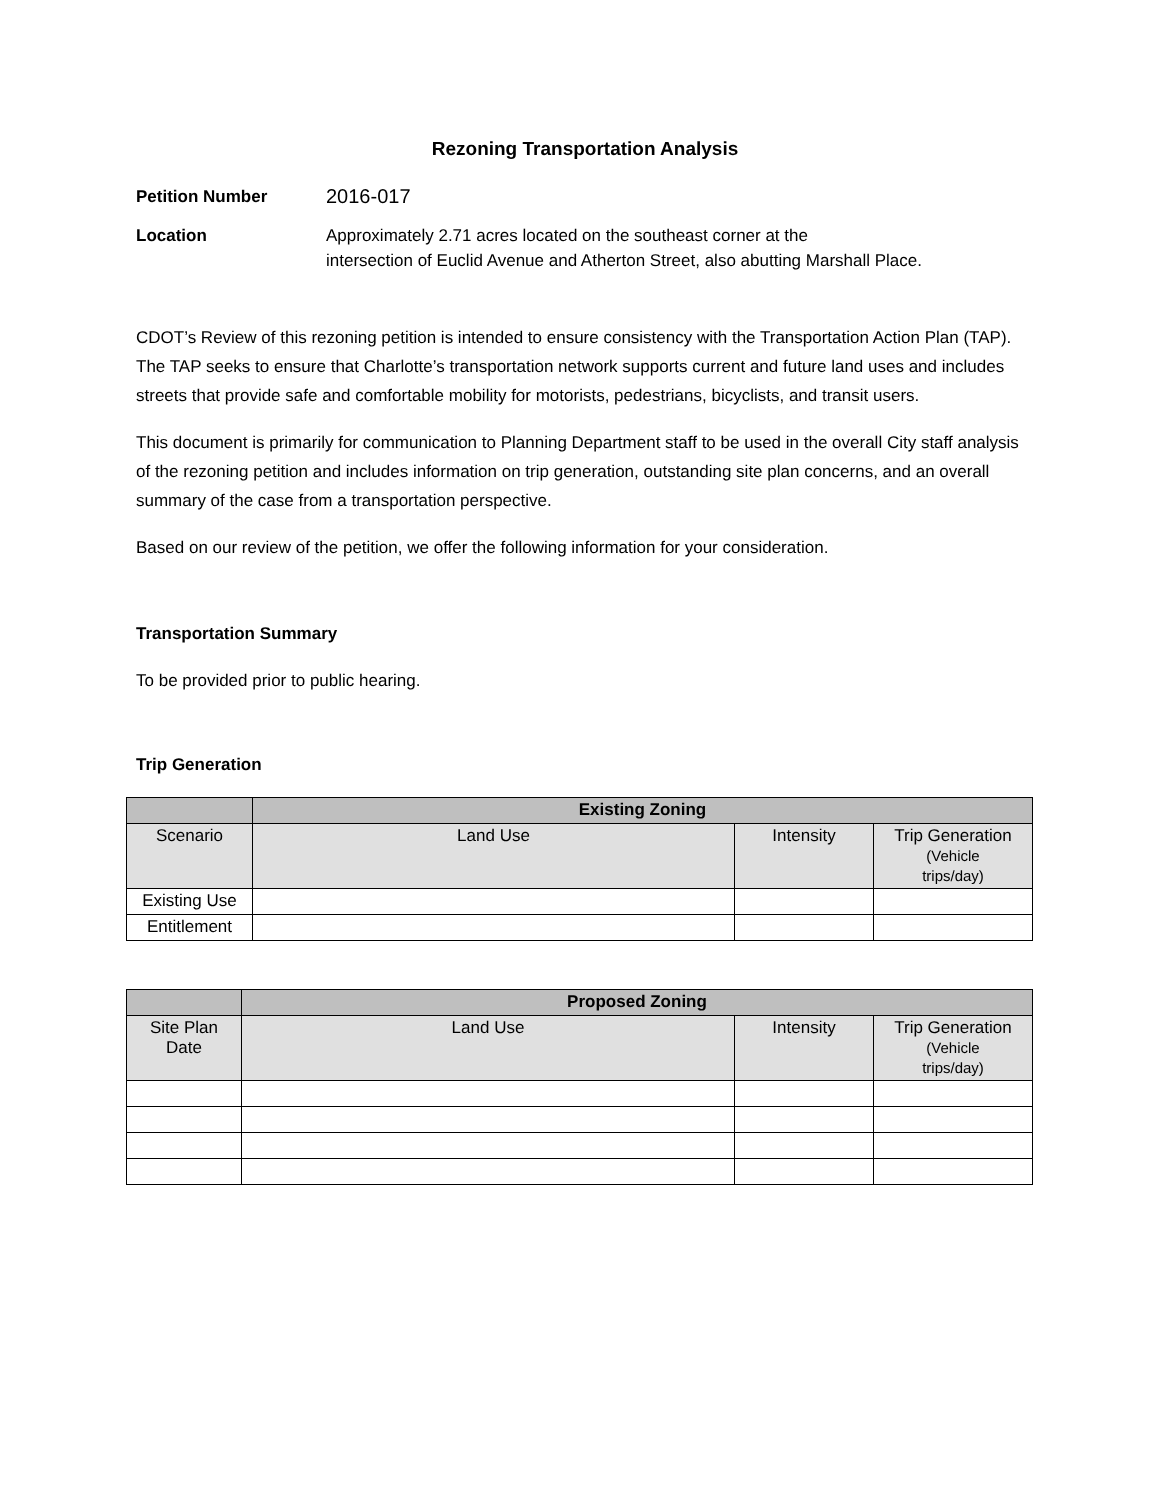Rezoning Transportation Analysis
Petition Number
2016-017
Location Approximately 2.71 acres located on the southeast corner at the
intersection of Euclid Avenue and Atherton Street, also abutting Marshall Place.
CDOT’s Review of this rezoning petition is intended to ensure consistency with the Transportation Action Plan (TAP). The TAP seeks to ensure that Charlotte’s transportation network supports current and future land uses and includes streets that provide safe and comfortable mobility for motorists, pedestrians, bicyclists, and transit users.
This document is primarily for communication to Planning Department staff to be used in the overall City staff analysis of the rezoning petition and includes information on trip generation, outstanding site plan concerns, and an overall summary of the case from a transportation perspective.
Based on our review of the petition, we offer the following information for your consideration.
Transportation Summary
To be provided prior to public hearing.
Trip Generation
| | Existing Zoning | | |
| --- | --- | --- | --- |
| Scenario | Land Use | Intensity | Trip Generation (Vehicle trips/day) |
| Existing Use | | | |
| Entitlement | | | |
| | Proposed Zoning | | |
| --- | --- | --- | --- |
| Site Plan Date | Land Use | Intensity | Trip Generation (Vehicle trips/day) |